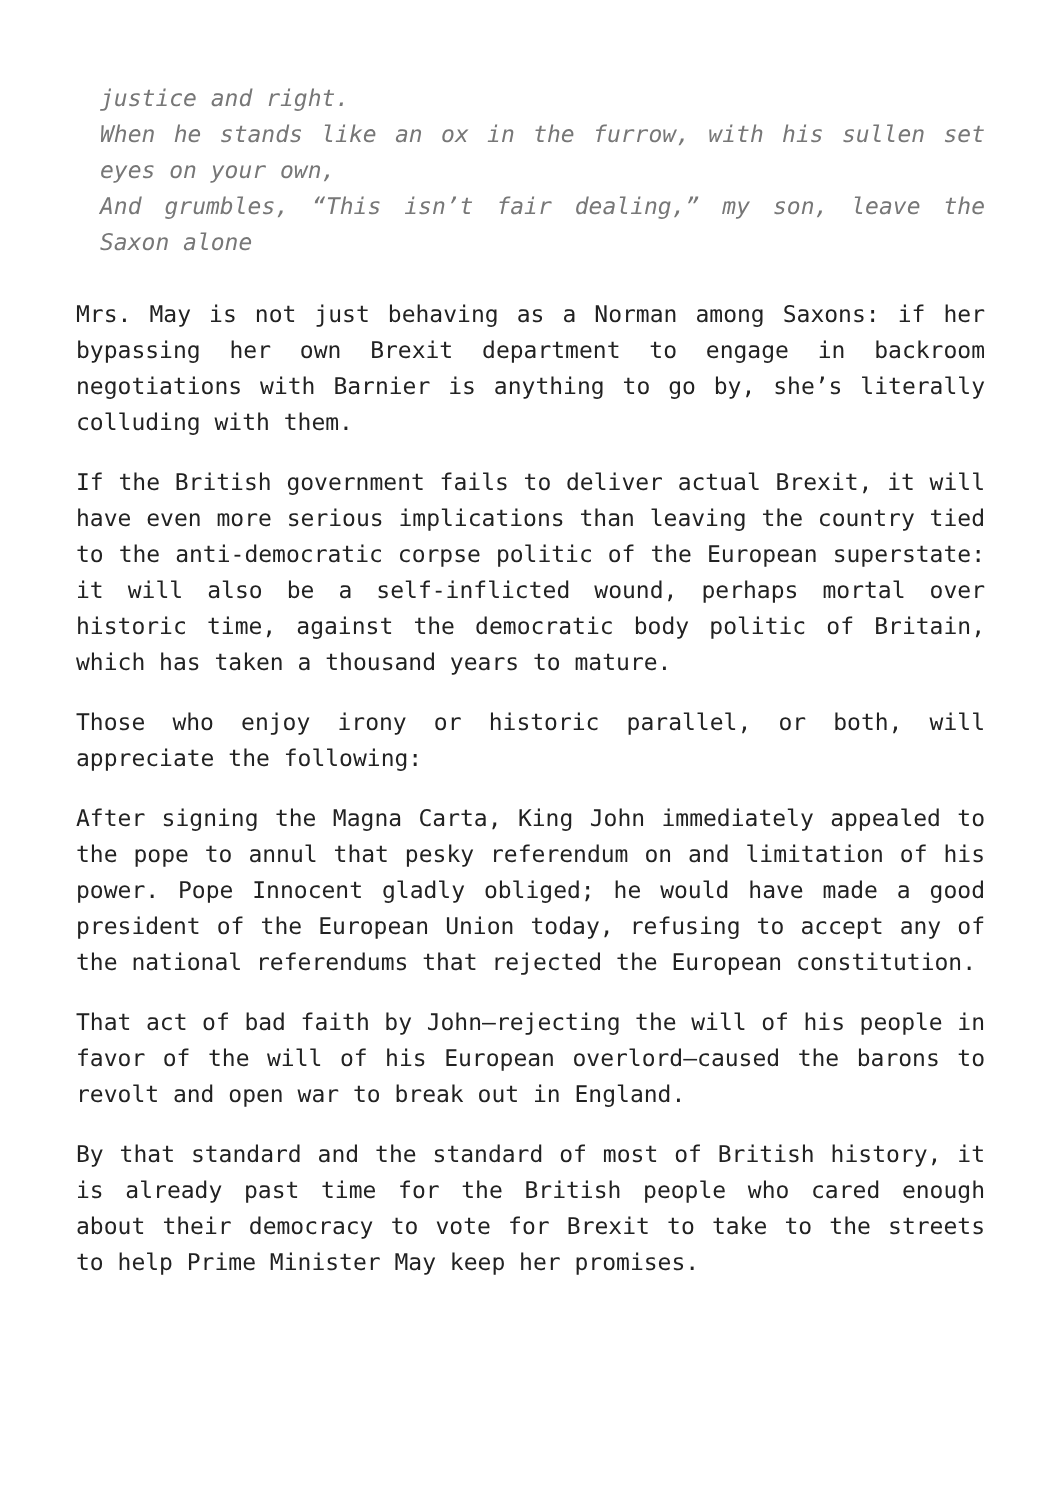justice and right.
When he stands like an ox in the furrow, with his sullen set eyes on your own,
And grumbles, “This isn’t fair dealing,” my son, leave the Saxon alone
Mrs. May is not just behaving as a Norman among Saxons: if her bypassing her own Brexit department to engage in backroom negotiations with Barnier is anything to go by, she’s literally colluding with them.
If the British government fails to deliver actual Brexit, it will have even more serious implications than leaving the country tied to the anti-democratic corpse politic of the European superstate: it will also be a self-inflicted wound, perhaps mortal over historic time, against the democratic body politic of Britain, which has taken a thousand years to mature.
Those who enjoy irony or historic parallel, or both, will appreciate the following:
After signing the Magna Carta, King John immediately appealed to the pope to annul that pesky referendum on and limitation of his power. Pope Innocent gladly obliged; he would have made a good president of the European Union today, refusing to accept any of the national referendums that rejected the European constitution.
That act of bad faith by John—rejecting the will of his people in favor of the will of his European overlord—caused the barons to revolt and open war to break out in England.
By that standard and the standard of most of British history, it is already past time for the British people who cared enough about their democracy to vote for Brexit to take to the streets to help Prime Minister May keep her promises.